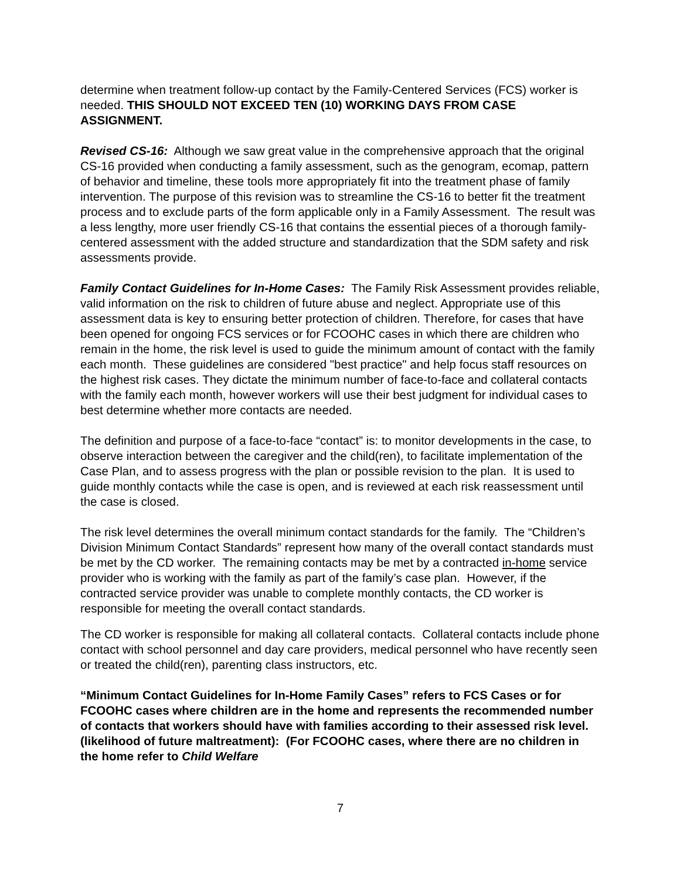determine when treatment follow-up contact by the Family-Centered Services (FCS) worker is needed. THIS SHOULD NOT EXCEED TEN (10) WORKING DAYS FROM CASE ASSIGNMENT.
Revised CS-16: Although we saw great value in the comprehensive approach that the original CS-16 provided when conducting a family assessment, such as the genogram, ecomap, pattern of behavior and timeline, these tools more appropriately fit into the treatment phase of family intervention. The purpose of this revision was to streamline the CS-16 to better fit the treatment process and to exclude parts of the form applicable only in a Family Assessment. The result was a less lengthy, more user friendly CS-16 that contains the essential pieces of a thorough family-centered assessment with the added structure and standardization that the SDM safety and risk assessments provide.
Family Contact Guidelines for In-Home Cases: The Family Risk Assessment provides reliable, valid information on the risk to children of future abuse and neglect. Appropriate use of this assessment data is key to ensuring better protection of children. Therefore, for cases that have been opened for ongoing FCS services or for FCOOHC cases in which there are children who remain in the home, the risk level is used to guide the minimum amount of contact with the family each month. These guidelines are considered "best practice" and help focus staff resources on the highest risk cases. They dictate the minimum number of face-to-face and collateral contacts with the family each month, however workers will use their best judgment for individual cases to best determine whether more contacts are needed.
The definition and purpose of a face-to-face “contact” is: to monitor developments in the case, to observe interaction between the caregiver and the child(ren), to facilitate implementation of the Case Plan, and to assess progress with the plan or possible revision to the plan. It is used to guide monthly contacts while the case is open, and is reviewed at each risk reassessment until the case is closed.
The risk level determines the overall minimum contact standards for the family. The “Children’s Division Minimum Contact Standards” represent how many of the overall contact standards must be met by the CD worker. The remaining contacts may be met by a contracted in-home service provider who is working with the family as part of the family’s case plan. However, if the contracted service provider was unable to complete monthly contacts, the CD worker is responsible for meeting the overall contact standards.
The CD worker is responsible for making all collateral contacts. Collateral contacts include phone contact with school personnel and day care providers, medical personnel who have recently seen or treated the child(ren), parenting class instructors, etc.
“Minimum Contact Guidelines for In-Home Family Cases” refers to FCS Cases or for FCOOHC cases where children are in the home and represents the recommended number of contacts that workers should have with families according to their assessed risk level.(likelihood of future maltreatment): (For FCOOHC cases, where there are no children in the home refer to Child Welfare
7